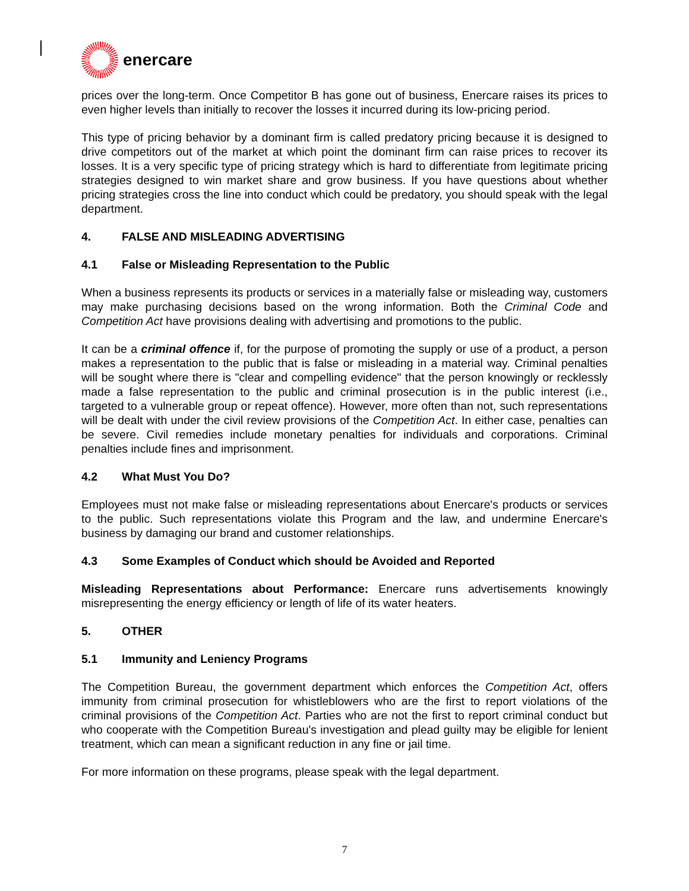enercare
prices over the long-term. Once Competitor B has gone out of business, Enercare raises its prices to even higher levels than initially to recover the losses it incurred during its low-pricing period.
This type of pricing behavior by a dominant firm is called predatory pricing because it is designed to drive competitors out of the market at which point the dominant firm can raise prices to recover its losses. It is a very specific type of pricing strategy which is hard to differentiate from legitimate pricing strategies designed to win market share and grow business. If you have questions about whether pricing strategies cross the line into conduct which could be predatory, you should speak with the legal department.
4. FALSE AND MISLEADING ADVERTISING
4.1 False or Misleading Representation to the Public
When a business represents its products or services in a materially false or misleading way, customers may make purchasing decisions based on the wrong information. Both the Criminal Code and Competition Act have provisions dealing with advertising and promotions to the public.
It can be a criminal offence if, for the purpose of promoting the supply or use of a product, a person makes a representation to the public that is false or misleading in a material way. Criminal penalties will be sought where there is "clear and compelling evidence" that the person knowingly or recklessly made a false representation to the public and criminal prosecution is in the public interest (i.e., targeted to a vulnerable group or repeat offence). However, more often than not, such representations will be dealt with under the civil review provisions of the Competition Act. In either case, penalties can be severe. Civil remedies include monetary penalties for individuals and corporations. Criminal penalties include fines and imprisonment.
4.2 What Must You Do?
Employees must not make false or misleading representations about Enercare's products or services to the public. Such representations violate this Program and the law, and undermine Enercare's business by damaging our brand and customer relationships.
4.3 Some Examples of Conduct which should be Avoided and Reported
Misleading Representations about Performance: Enercare runs advertisements knowingly misrepresenting the energy efficiency or length of life of its water heaters.
5. OTHER
5.1 Immunity and Leniency Programs
The Competition Bureau, the government department which enforces the Competition Act, offers immunity from criminal prosecution for whistleblowers who are the first to report violations of the criminal provisions of the Competition Act. Parties who are not the first to report criminal conduct but who cooperate with the Competition Bureau's investigation and plead guilty may be eligible for lenient treatment, which can mean a significant reduction in any fine or jail time.
For more information on these programs, please speak with the legal department.
7